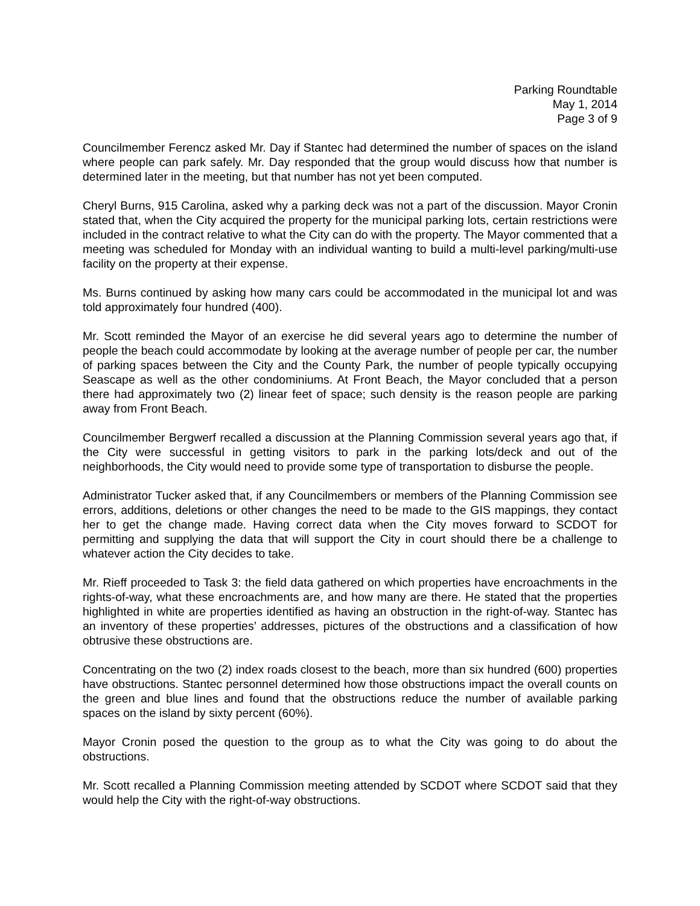Parking Roundtable
May 1, 2014
Page 3 of 9
Councilmember Ferencz asked Mr. Day if Stantec had determined the number of spaces on the island where people can park safely. Mr. Day responded that the group would discuss how that number is determined later in the meeting, but that number has not yet been computed.
Cheryl Burns, 915 Carolina, asked why a parking deck was not a part of the discussion. Mayor Cronin stated that, when the City acquired the property for the municipal parking lots, certain restrictions were included in the contract relative to what the City can do with the property. The Mayor commented that a meeting was scheduled for Monday with an individual wanting to build a multi-level parking/multi-use facility on the property at their expense.
Ms. Burns continued by asking how many cars could be accommodated in the municipal lot and was told approximately four hundred (400).
Mr. Scott reminded the Mayor of an exercise he did several years ago to determine the number of people the beach could accommodate by looking at the average number of people per car, the number of parking spaces between the City and the County Park, the number of people typically occupying Seascape as well as the other condominiums. At Front Beach, the Mayor concluded that a person there had approximately two (2) linear feet of space; such density is the reason people are parking away from Front Beach.
Councilmember Bergwerf recalled a discussion at the Planning Commission several years ago that, if the City were successful in getting visitors to park in the parking lots/deck and out of the neighborhoods, the City would need to provide some type of transportation to disburse the people.
Administrator Tucker asked that, if any Councilmembers or members of the Planning Commission see errors, additions, deletions or other changes the need to be made to the GIS mappings, they contact her to get the change made. Having correct data when the City moves forward to SCDOT for permitting and supplying the data that will support the City in court should there be a challenge to whatever action the City decides to take.
Mr. Rieff proceeded to Task 3: the field data gathered on which properties have encroachments in the rights-of-way, what these encroachments are, and how many are there. He stated that the properties highlighted in white are properties identified as having an obstruction in the right-of-way. Stantec has an inventory of these properties’ addresses, pictures of the obstructions and a classification of how obtrusive these obstructions are.
Concentrating on the two (2) index roads closest to the beach, more than six hundred (600) properties have obstructions. Stantec personnel determined how those obstructions impact the overall counts on the green and blue lines and found that the obstructions reduce the number of available parking spaces on the island by sixty percent (60%).
Mayor Cronin posed the question to the group as to what the City was going to do about the obstructions.
Mr. Scott recalled a Planning Commission meeting attended by SCDOT where SCDOT said that they would help the City with the right-of-way obstructions.